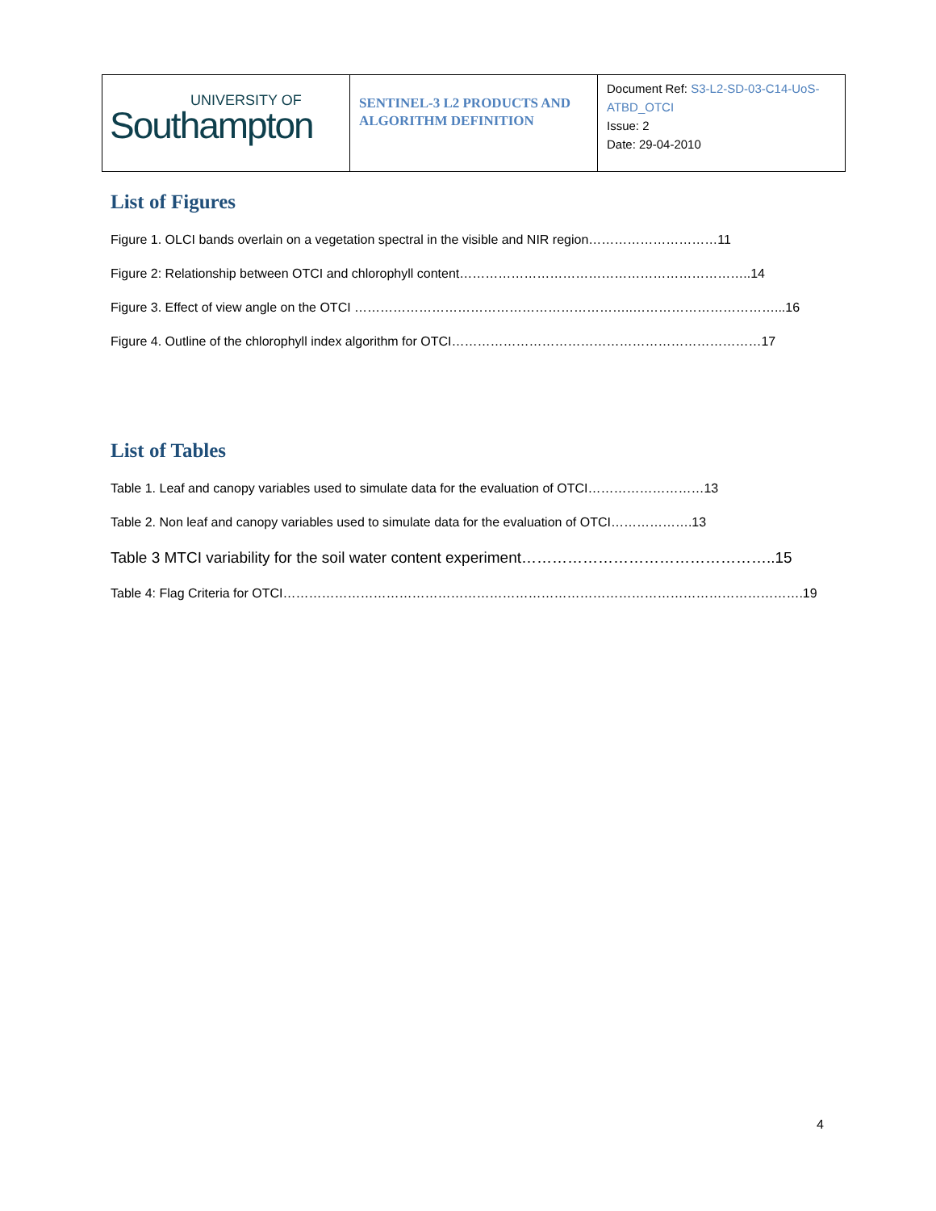| UNIVERSITY OF Southampton | SENTINEL-3 L2 PRODUCTS AND ALGORITHM DEFINITION | Document Ref: S3-L2-SD-03-C14-UoS-ATBD_OTCI Issue: 2 Date: 29-04-2010 |
List of Figures
Figure 1. OLCI bands overlain on a vegetation spectral in the visible and NIR region…………………………11
Figure 2: Relationship between OTCI and chlorophyll content…………………………………………………………..14
Figure 3. Effect of view angle on the OTCI ………………………………………………………..……………………………...16
Figure 4. Outline of the chlorophyll index algorithm for OTCI………………………………………………………………17
List of Tables
Table 1. Leaf and canopy variables used to simulate data for the evaluation of OTCI………………………13
Table 2. Non leaf and canopy variables used to simulate data for the evaluation of OTCI……………….13
Table 3 MTCI variability for the soil water content experiment…………………………………………..15
Table 4: Flag Criteria for OTCI………………………………………………………………………………………………………….19
4